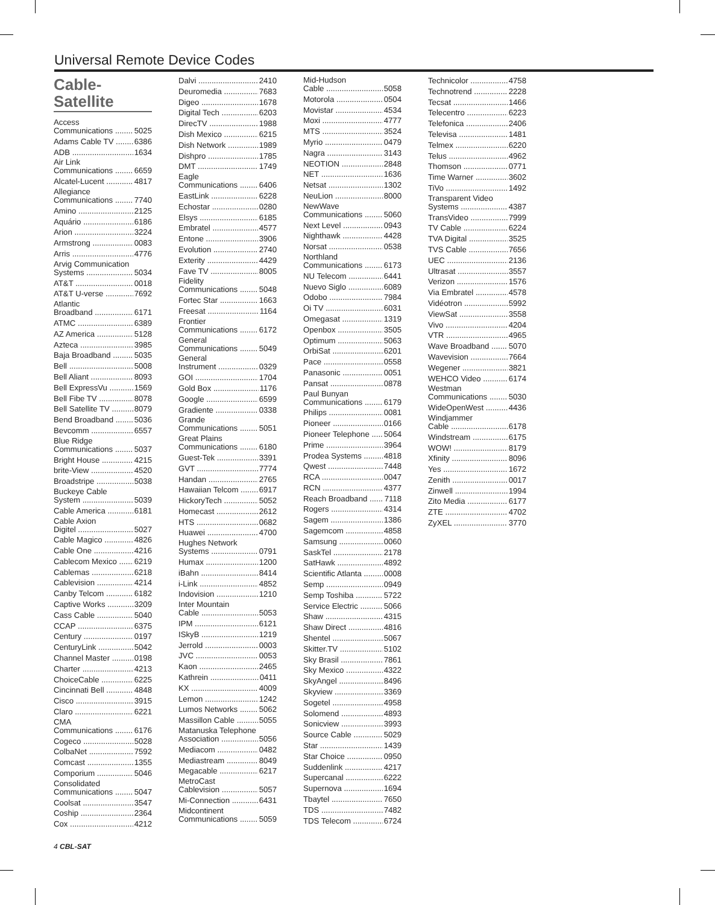Universal Remote Device Codes
Cable-
Satellite
Access
Communications 5025
Adams Cable TV 6386
ADB 1634
Air Link
Communications 6659
Alcatel-Lucent 4817
Allegiance
Communications 7740
Amino 2125
Aquário 6186
Arion 3224
Armstrong 0083
Arris 4776
Arvig Communication
Systems 5034
AT&T 0018
AT&T U-verse 7692
Atlantic
Broadband 6171
ATMC 6389
AZ America 5128
Azteca 3985
Baja Broadband 5035
Bell 5008
Bell Aliant 8093
Bell ExpressVu 1569
Bell Fibe TV 8078
Bell Satellite TV 8079
Bend Broadband 5036
Bevcomm 6557
Blue Ridge
Communications 5037
Bright House 4215
brite-View 4520
Broadstripe 5038
Buckeye Cable
System 5039
Cable America 6181
Cable Axion
Digitel 5027
Cable Magico 4826
Cable One 4216
Cablecom Mexico 6219
Cablemas 6218
Cablevision 4214
Canby Telcom 6182
Captive Works 3209
Cass Cable 5040
CCAP 6375
Century 0197
CenturyLink 5042
Channel Master 0198
Charter 4213
ChoiceCable 6225
Cincinnati Bell 4848
Cisco 3915
Claro 6221
CMA
Communications 6176
Cogeco 5028
ColbaNet 7592
Comcast 1355
Comporium 5046
Consolidated
Communications 5047
Coolsat 3547
Coship 2364
Cox 4212
Dalvi 2410
Deuromedia 7683
Digeo 1678
Digital Tech 6203
DirecTV 1988
Dish Mexico 6215
Dish Network 1989
Dishpro 1785
DMT 1749
Eagle
Communications 6406
EastLink 6228
Echostar 0280
Elsys 6185
Embratel 4577
Entone 3906
Evolution 2740
Exterity 4429
Fave TV 8005
Fidelity
Communications 5048
Fortec Star 1663
Freesat 1164
Frontier
Communications 6172
General
Communications 5049
General
Instrument 0329
GOI 1704
Gold Box 1176
Google 6599
Gradiente 0338
Grande
Communications 5051
Great Plains
Communications 6180
Guest-Tek 3391
GVT 7774
Handan 2765
Hawaiian Telcom 6917
HickoryTech 5052
Homecast 2612
HTS 0682
Huawei 4700
Hughes Network
Systems 0791
Humax 1200
iBahn 8414
i-Link 4852
Indovision 1210
Inter Mountain
Cable 5053
IPM 6121
ISkyB 1219
Jerrold 0003
JVC 0053
Kaon 2465
Kathrein 0411
KX 4009
Lemon 1242
Lumos Networks 5062
Massillon Cable 5055
Matanuska Telephone
Association 5056
Mediacom 0482
Mediastream 8049
Megacable 6217
MetroCast
Cablevision 5057
Mi-Connection 6431
Midcontinent
Communications 5059
Mid-Hudson
Cable 5058
Motorola 0504
Movistar 4534
Moxi 4777
MTS 3524
Myrio 0479
Nagra 3143
NEOTION 2848
NET 1636
Netsat 1302
NeuLion 8000
NewWave
Communications 5060
Next Level 0943
Nighthawk 4428
Norsat 0538
Northland
Communications 6173
NU Telecom 6441
Nuevo Siglo 6089
Odobo 7984
Oi TV 6031
Omegasat 1319
Openbox 3505
Optimum 5063
OrbiSat 6201
Pace 0558
Panasonic 0051
Pansat 0878
Paul Bunyan
Communications 6179
Philips 0081
Pioneer 0166
Pioneer Telephone 5064
Prime 3964
Prodea Systems 4818
Qwest 7448
RCA 0047
RCN 4377
Reach Broadband 7118
Rogers 4314
Sagem 1386
Sagemcom 4858
Samsung 0060
SaskTel 2178
SatHawk 4892
Scientific Atlanta 0008
Semp 0949
Semp Toshiba 5722
Service Electric 5066
Shaw 4315
Shaw Direct 4816
Shentel 5067
Skitter.TV 5102
Sky Brasil 7861
Sky Mexico 4322
SkyAngel 8496
Skyview 3369
Sogetel 4958
Solomend 4893
Sonicview 3993
Source Cable 5029
Star 1439
Star Choice 0950
Suddenlink 4217
Supercanal 6222
Supernova 1694
Tbaytel 7650
TDS 7482
TDS Telecom 6724
Technicolor 4758
Technotrend 2228
Tecsat 1466
Telecentro 6223
Telefonica 2406
Televisa 1481
Telmex 6220
Telus 4962
Thomson 0771
Time Warner 3602
TiVo 1492
Transparent Video
Systems 4387
TransVideo 7999
TV Cable 6224
TVA Digital 3525
TVS Cable 7656
UEC 2136
Ultrasat 3557
Verizon 1576
Via Embratel 4578
Vidéotron 5992
ViewSat 3558
Vivo 4204
VTR 4965
Wave Broadband 5070
Wavevision 7664
Wegener 3821
WEHCO Video 6174
Westman
Communications 5030
WideOpenWest 4436
Windjammer
Cable 6178
Windstream 6175
WOW! 8179
Xfinity 8096
Yes 1672
Zenith 0017
Zinwell 1994
Zito Media 6177
ZTE 4702
ZyXEL 3770
4 CBL-SAT